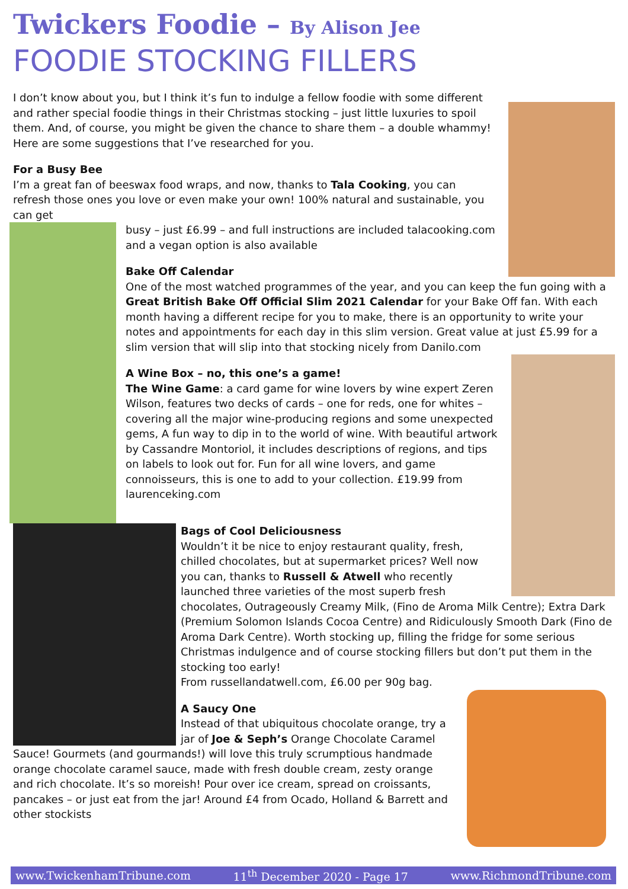Twickers Foodie – By Alison Jee
FOODIE STOCKING FILLERS
I don’t know about you, but I think it’s fun to indulge a fellow foodie with some different and rather special foodie things in their Christmas stocking – just little luxuries to spoil them. And, of course, you might be given the chance to share them – a double whammy! Here are some suggestions that I’ve researched for you.
For a Busy Bee
I’m a great fan of beeswax food wraps, and now, thanks to Tala Cooking, you can refresh those ones you love or even make your own! 100% natural and sustainable, you can get
busy – just £6.99 – and full instructions are included talacooking.com and a vegan option is also available
Bake Off Calendar
One of the most watched programmes of the year, and you can keep the fun going with a Great British Bake Off Official Slim 2021 Calendar for your Bake Off fan. With each month having a different recipe for you to make, there is an opportunity to write your notes and appointments for each day in this slim version. Great value at just £5.99 for a slim version that will slip into that stocking nicely from Danilo.com
A Wine Box – no, this one’s a game!
The Wine Game: a card game for wine lovers by wine expert Zeren Wilson, features two decks of cards – one for reds, one for whites – covering all the major wine-producing regions and some unexpected gems, A fun way to dip in to the world of wine. With beautiful artwork by Cassandre Montoriol, it includes descriptions of regions, and tips on labels to look out for. Fun for all wine lovers, and game connoisseurs, this is one to add to your collection. £19.99 from laurenceking.com
Bags of Cool Deliciousness
Wouldn’t it be nice to enjoy restaurant quality, fresh, chilled chocolates, but at supermarket prices? Well now you can, thanks to Russell & Atwell who recently launched three varieties of the most superb fresh chocolates, Outrageously Creamy Milk, (Fino de Aroma Milk Centre); Extra Dark (Premium Solomon Islands Cocoa Centre) and Ridiculously Smooth Dark (Fino de Aroma Dark Centre). Worth stocking up, filling the fridge for some serious Christmas indulgence and of course stocking fillers but don’t put them in the stocking too early!
From russellandatwell.com, £6.00 per 90g bag.
A Saucy One
Instead of that ubiquitous chocolate orange, try a jar of Joe & Seph’s Orange Chocolate Caramel Sauce! Gourmets (and gourmands!) will love this truly scrumptious handmade orange chocolate caramel sauce, made with fresh double cream, zesty orange and rich chocolate. It’s so moreish! Pour over ice cream, spread on croissants, pancakes – or just eat from the jar! Around £4 from Ocado, Holland & Barrett and other stockists
www.TwickenhamTribune.com 11<sup>th</sup> December 2020 - Page 17 www.RichmondTribune.com